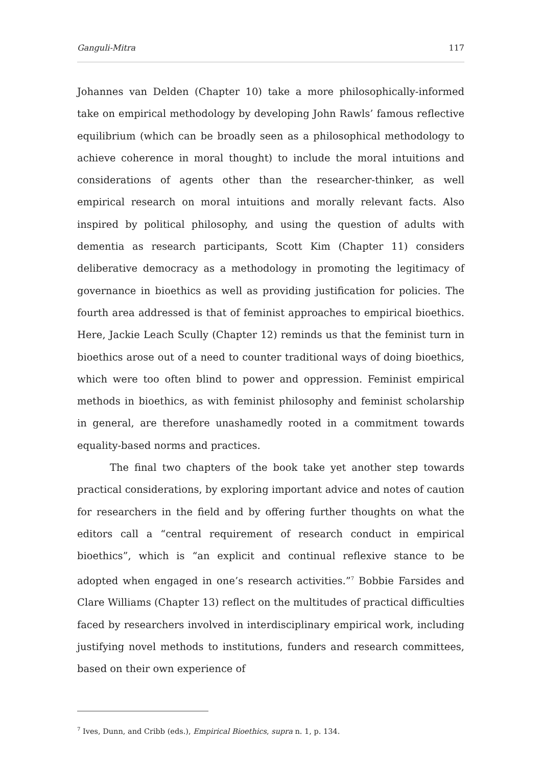Ganguli-Mitra 117
Johannes van Delden (Chapter 10) take a more philosophically-informed take on empirical methodology by developing John Rawls’ famous reflective equilibrium (which can be broadly seen as a philosophical methodology to achieve coherence in moral thought) to include the moral intuitions and considerations of agents other than the researcher-thinker, as well empirical research on moral intuitions and morally relevant facts. Also inspired by political philosophy, and using the question of adults with dementia as research participants, Scott Kim (Chapter 11) considers deliberative democracy as a methodology in promoting the legitimacy of governance in bioethics as well as providing justification for policies. The fourth area addressed is that of feminist approaches to empirical bioethics. Here, Jackie Leach Scully (Chapter 12) reminds us that the feminist turn in bioethics arose out of a need to counter traditional ways of doing bioethics, which were too often blind to power and oppression. Feminist empirical methods in bioethics, as with feminist philosophy and feminist scholarship in general, are therefore unashamedly rooted in a commitment towards equality-based norms and practices.
The final two chapters of the book take yet another step towards practical considerations, by exploring important advice and notes of caution for researchers in the field and by offering further thoughts on what the editors call a “central requirement of research conduct in empirical bioethics”, which is “an explicit and continual reflexive stance to be adopted when engaged in one’s research activities.”<sup>7</sup> Bobbie Farsides and Clare Williams (Chapter 13) reflect on the multitudes of practical difficulties faced by researchers involved in interdisciplinary empirical work, including justifying novel methods to institutions, funders and research committees, based on their own experience of
<sup>7</sup> Ives, Dunn, and Cribb (eds.), Empirical Bioethics, supra n. 1, p. 134.